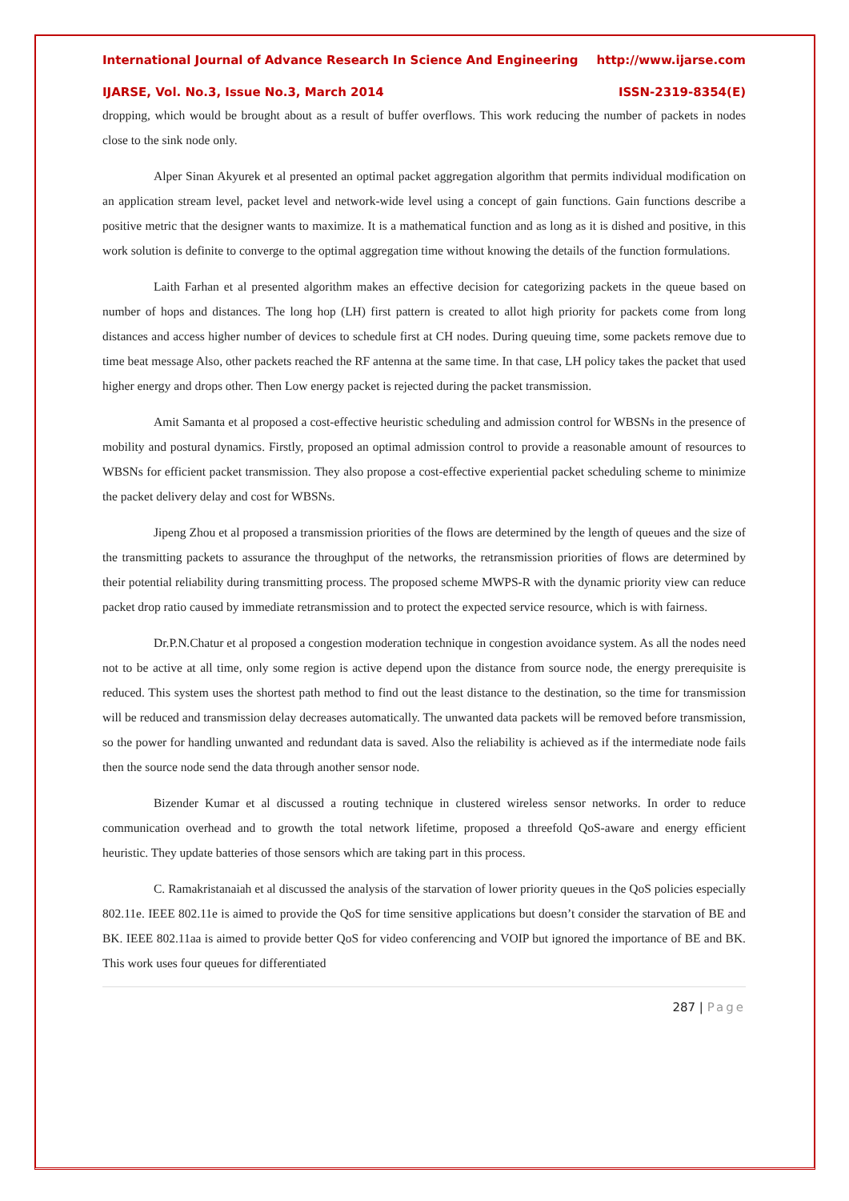International Journal of Advance Research In Science And Engineering http://www.ijarse.com
IJARSE, Vol. No.3, Issue No.3, March 2014 ISSN-2319-8354(E)
dropping, which would be brought about as a result of buffer overflows. This work reducing the number of packets in nodes close to the sink node only.
Alper Sinan Akyurek et al presented an optimal packet aggregation algorithm that permits individual modification on an application stream level, packet level and network-wide level using a concept of gain functions. Gain functions describe a positive metric that the designer wants to maximize. It is a mathematical function and as long as it is dished and positive, in this work solution is definite to converge to the optimal aggregation time without knowing the details of the function formulations.
Laith Farhan et al presented algorithm makes an effective decision for categorizing packets in the queue based on number of hops and distances. The long hop (LH) first pattern is created to allot high priority for packets come from long distances and access higher number of devices to schedule first at CH nodes. During queuing time, some packets remove due to time beat message Also, other packets reached the RF antenna at the same time. In that case, LH policy takes the packet that used higher energy and drops other. Then Low energy packet is rejected during the packet transmission.
Amit Samanta et al proposed a cost-effective heuristic scheduling and admission control for WBSNs in the presence of mobility and postural dynamics. Firstly, proposed an optimal admission control to provide a reasonable amount of resources to WBSNs for efficient packet transmission. They also propose a cost-effective experiential packet scheduling scheme to minimize the packet delivery delay and cost for WBSNs.
Jipeng Zhou et al proposed a transmission priorities of the flows are determined by the length of queues and the size of the transmitting packets to assurance the throughput of the networks, the retransmission priorities of flows are determined by their potential reliability during transmitting process. The proposed scheme MWPS-R with the dynamic priority view can reduce packet drop ratio caused by immediate retransmission and to protect the expected service resource, which is with fairness.
Dr.P.N.Chatur et al proposed a congestion moderation technique in congestion avoidance system. As all the nodes need not to be active at all time, only some region is active depend upon the distance from source node, the energy prerequisite is reduced. This system uses the shortest path method to find out the least distance to the destination, so the time for transmission will be reduced and transmission delay decreases automatically. The unwanted data packets will be removed before transmission, so the power for handling unwanted and redundant data is saved. Also the reliability is achieved as if the intermediate node fails then the source node send the data through another sensor node.
Bizender Kumar et al discussed a routing technique in clustered wireless sensor networks. In order to reduce communication overhead and to growth the total network lifetime, proposed a threefold QoS-aware and energy efficient heuristic. They update batteries of those sensors which are taking part in this process.
C. Ramakristanaiah et al discussed the analysis of the starvation of lower priority queues in the QoS policies especially 802.11e. IEEE 802.11e is aimed to provide the QoS for time sensitive applications but doesn’t consider the starvation of BE and BK. IEEE 802.11aa is aimed to provide better QoS for video conferencing and VOIP but ignored the importance of BE and BK. This work uses four queues for differentiated
287 | Page